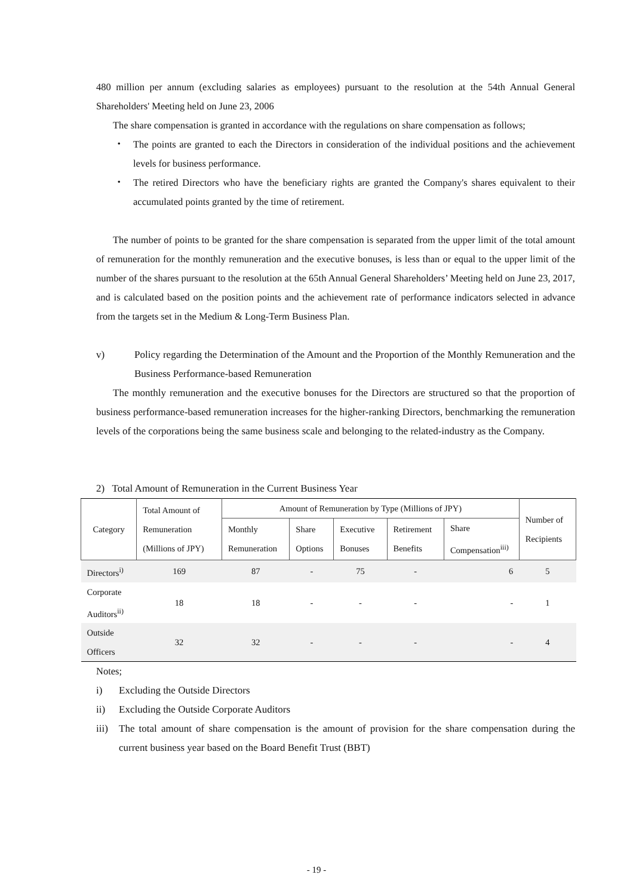480 million per annum (excluding salaries as employees) pursuant to the resolution at the 54th Annual General Shareholders' Meeting held on June 23, 2006
The share compensation is granted in accordance with the regulations on share compensation as follows;
・ The points are granted to each the Directors in consideration of the individual positions and the achievement levels for business performance.
・ The retired Directors who have the beneficiary rights are granted the Company's shares equivalent to their accumulated points granted by the time of retirement.
The number of points to be granted for the share compensation is separated from the upper limit of the total amount of remuneration for the monthly remuneration and the executive bonuses, is less than or equal to the upper limit of the number of the shares pursuant to the resolution at the 65th Annual General Shareholders’ Meeting held on June 23, 2017, and is calculated based on the position points and the achievement rate of performance indicators selected in advance from the targets set in the Medium & Long-Term Business Plan.
v) Policy regarding the Determination of the Amount and the Proportion of the Monthly Remuneration and the Business Performance-based Remuneration
The monthly remuneration and the executive bonuses for the Directors are structured so that the proportion of business performance-based remuneration increases for the higher-ranking Directors, benchmarking the remuneration levels of the corporations being the same business scale and belonging to the related-industry as the Company.
2) Total Amount of Remuneration in the Current Business Year
| Category | Total Amount of Remuneration (Millions of JPY) | Amount of Remuneration by Type (Millions of JPY) | | | | | Number of Recipients |
| --- | --- | --- | --- | --- | --- | --- | --- |
| | | Monthly Remuneration | Share Options | Executive Bonuses | Retirement Benefits | Share Compensation<sup>iii)</sup> | |
| Directors<sup>i)</sup> | 169 | 87 | - | 75 | - | 6 | 5 |
| Corporate Auditors<sup>ii)</sup> | 18 | 18 | - | - | - | - | 1 |
| Outside Officers | 32 | 32 | - | - | - | - | 4 |
Notes;
i) Excluding the Outside Directors
ii) Excluding the Outside Corporate Auditors
iii)
The total amount of share compensation is the amount of provision for the share compensation during the current business year based on the Board Benefit Trust (BBT)
- 19 -